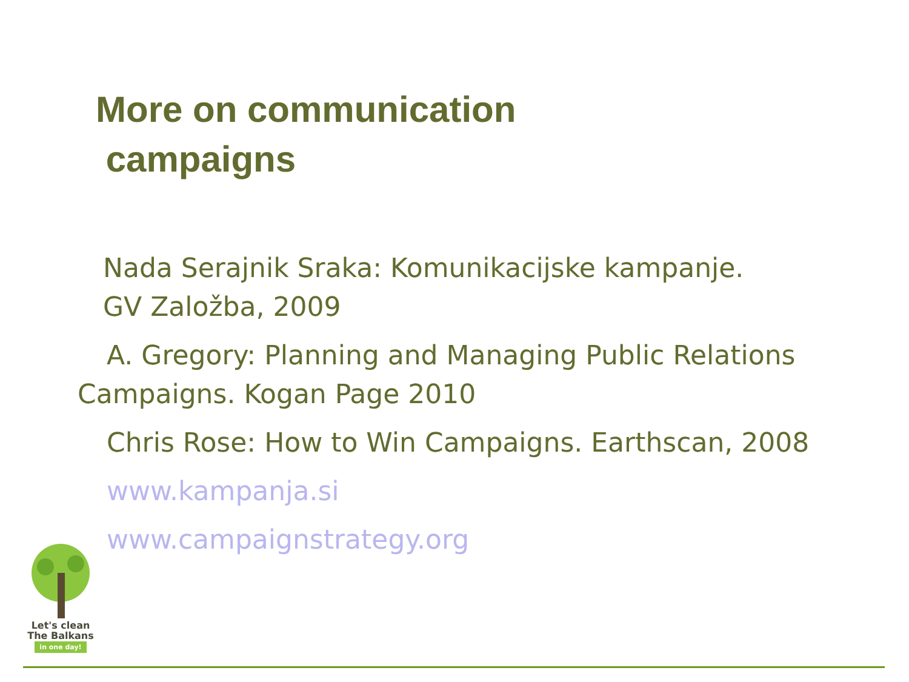More on communication
campaigns
Nada Serajnik Sraka: Komunikacijske kampanje.
GV Založba, 2009
A. Gregory: Planning and Managing Public Relations
Campaigns. Kogan Page 2010
Chris Rose: How to Win Campaigns. Earthscan, 2008
www.kampanja.si
www.campaignstrategy.org
Let's clean
The Balkans
in one day!